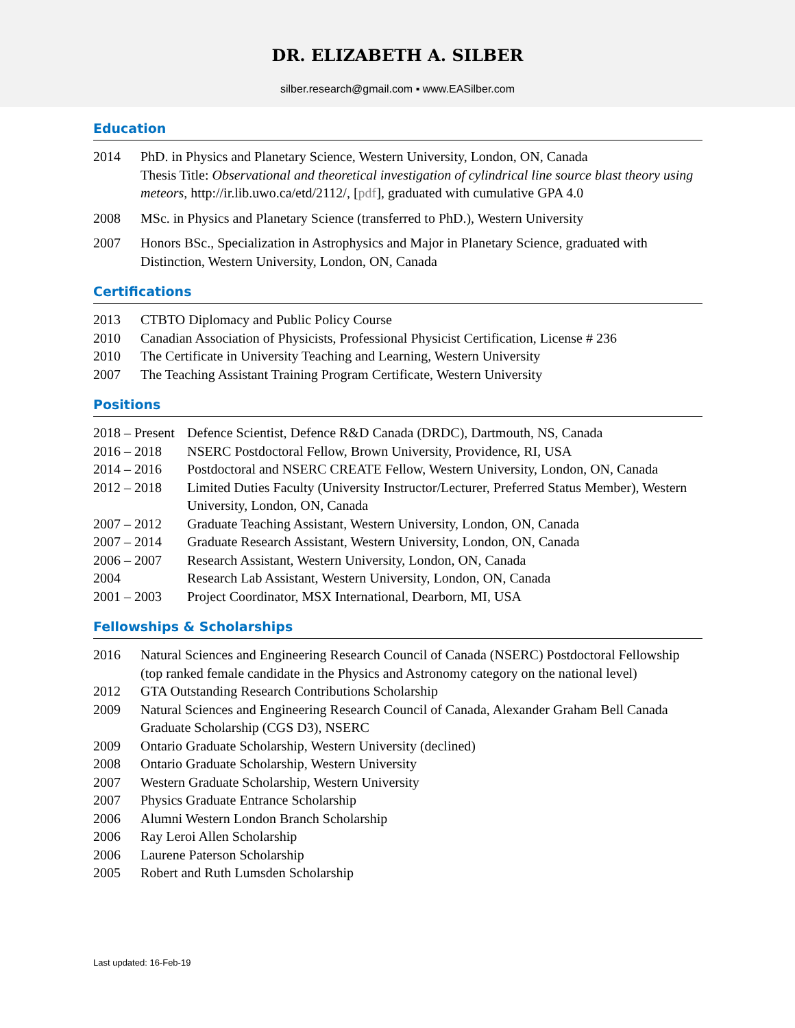DR. ELIZABETH A. SILBER
silber.research@gmail.com ▪ www.EASilber.com
Education
2014 PhD. in Physics and Planetary Science, Western University, London, ON, Canada
Thesis Title: Observational and theoretical investigation of cylindrical line source blast theory using meteors, http://ir.lib.uwo.ca/etd/2112/, [pdf], graduated with cumulative GPA 4.0
2008 MSc. in Physics and Planetary Science (transferred to PhD.), Western University
2007 Honors BSc., Specialization in Astrophysics and Major in Planetary Science, graduated with Distinction, Western University, London, ON, Canada
Certifications
2013 CTBTO Diplomacy and Public Policy Course
2010 Canadian Association of Physicists, Professional Physicist Certification, License # 236
2010 The Certificate in University Teaching and Learning, Western University
2007 The Teaching Assistant Training Program Certificate, Western University
Positions
2018 – Present
Defence Scientist, Defence R&D Canada (DRDC), Dartmouth, NS, Canada
2016 – 2018 NSERC Postdoctoral Fellow, Brown University, Providence, RI, USA
2014 – 2016 Postdoctoral and NSERC CREATE Fellow, Western University, London, ON, Canada
2012 – 2018 Limited Duties Faculty (University Instructor/Lecturer, Preferred Status Member), Western University, London, ON, Canada
2007 – 2012 Graduate Teaching Assistant, Western University, London, ON, Canada
2007 – 2014 Graduate Research Assistant, Western University, London, ON, Canada
2006 – 2007 Research Assistant, Western University, London, ON, Canada
2004 Research Lab Assistant, Western University, London, ON, Canada
2001 – 2003 Project Coordinator, MSX International, Dearborn, MI, USA
Fellowships & Scholarships
2016 Natural Sciences and Engineering Research Council of Canada (NSERC) Postdoctoral Fellowship (top ranked female candidate in the Physics and Astronomy category on the national level)
2012 GTA Outstanding Research Contributions Scholarship
2009 Natural Sciences and Engineering Research Council of Canada, Alexander Graham Bell Canada Graduate Scholarship (CGS D3), NSERC
2009 Ontario Graduate Scholarship, Western University (declined)
2008 Ontario Graduate Scholarship, Western University
2007 Western Graduate Scholarship, Western University
2007 Physics Graduate Entrance Scholarship
2006 Alumni Western London Branch Scholarship
2006 Ray Leroi Allen Scholarship
2006 Laurene Paterson Scholarship
2005 Robert and Ruth Lumsden Scholarship
Last updated: 16-Feb-19